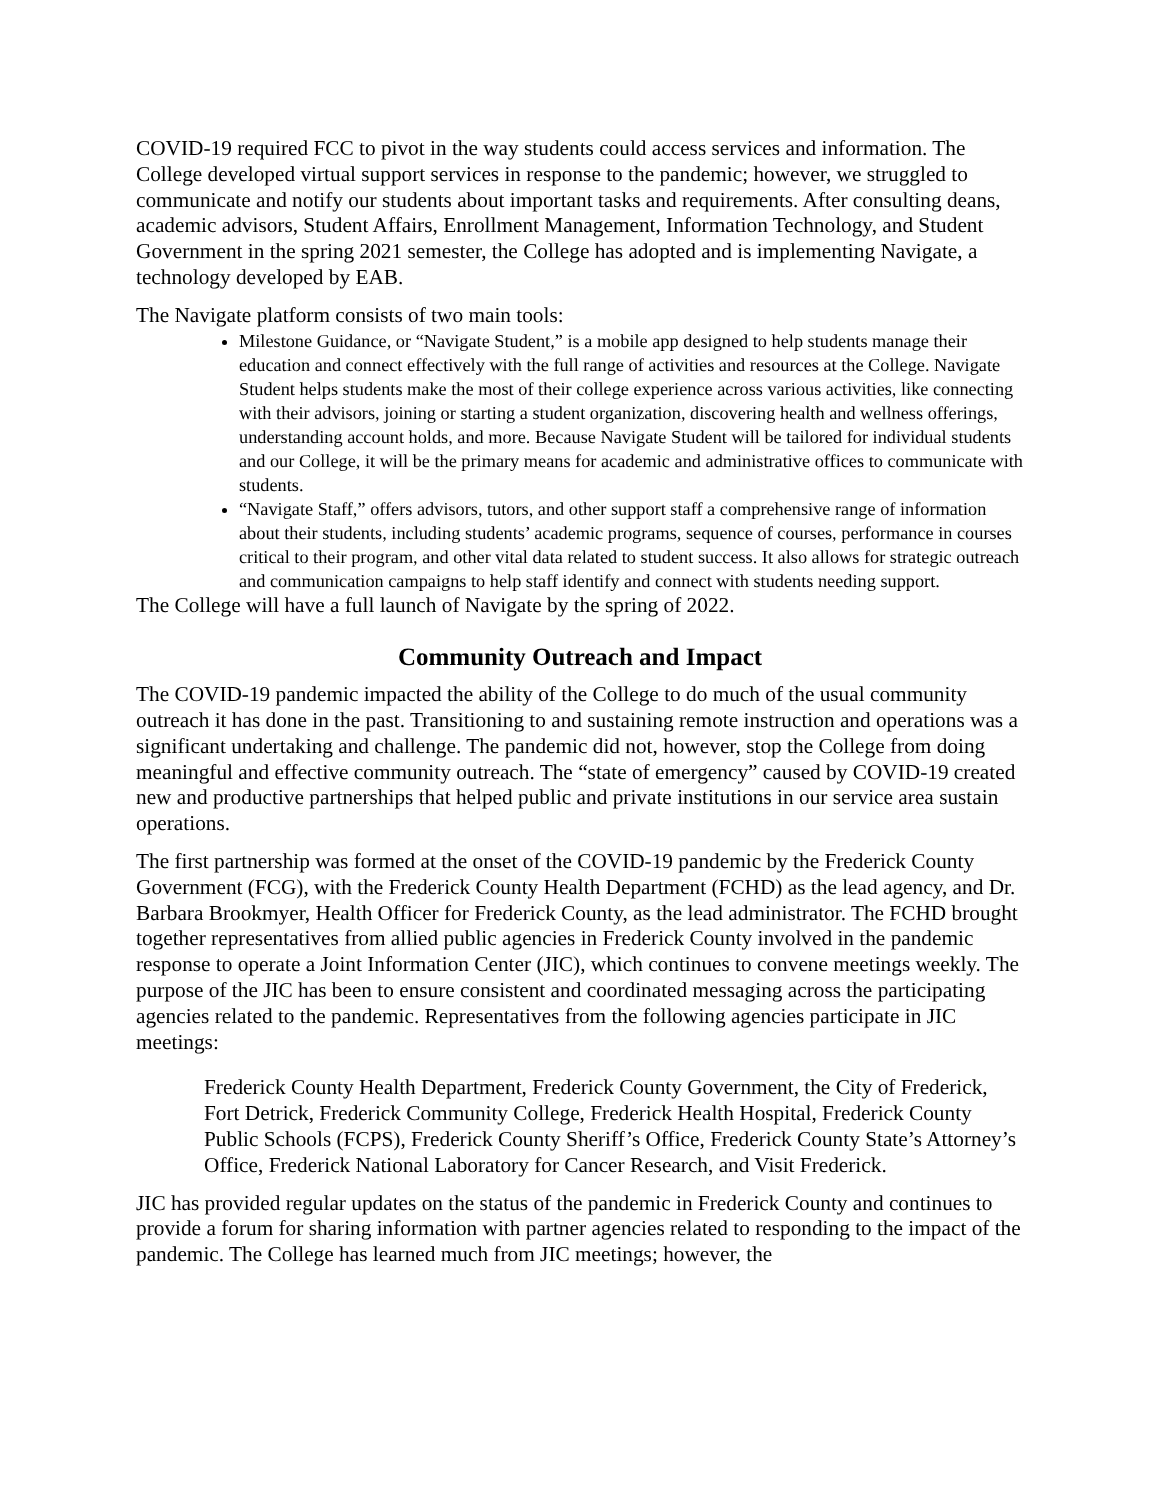COVID-19 required FCC to pivot in the way students could access services and information. The College developed virtual support services in response to the pandemic; however, we struggled to communicate and notify our students about important tasks and requirements. After consulting deans, academic advisors, Student Affairs, Enrollment Management, Information Technology, and Student Government in the spring 2021 semester, the College has adopted and is implementing Navigate, a technology developed by EAB.
The Navigate platform consists of two main tools:
Milestone Guidance, or “Navigate Student,” is a mobile app designed to help students manage their education and connect effectively with the full range of activities and resources at the College. Navigate Student helps students make the most of their college experience across various activities, like connecting with their advisors, joining or starting a student organization, discovering health and wellness offerings, understanding account holds, and more. Because Navigate Student will be tailored for individual students and our College, it will be the primary means for academic and administrative offices to communicate with students.
“Navigate Staff,” offers advisors, tutors, and other support staff a comprehensive range of information about their students, including students’ academic programs, sequence of courses, performance in courses critical to their program, and other vital data related to student success. It also allows for strategic outreach and communication campaigns to help staff identify and connect with students needing support.
The College will have a full launch of Navigate by the spring of 2022.
Community Outreach and Impact
The COVID-19 pandemic impacted the ability of the College to do much of the usual community outreach it has done in the past. Transitioning to and sustaining remote instruction and operations was a significant undertaking and challenge. The pandemic did not, however, stop the College from doing meaningful and effective community outreach. The “state of emergency” caused by COVID-19 created new and productive partnerships that helped public and private institutions in our service area sustain operations.
The first partnership was formed at the onset of the COVID-19 pandemic by the Frederick County Government (FCG), with the Frederick County Health Department (FCHD) as the lead agency, and Dr. Barbara Brookmyer, Health Officer for Frederick County, as the lead administrator. The FCHD brought together representatives from allied public agencies in Frederick County involved in the pandemic response to operate a Joint Information Center (JIC), which continues to convene meetings weekly. The purpose of the JIC has been to ensure consistent and coordinated messaging across the participating agencies related to the pandemic. Representatives from the following agencies participate in JIC meetings:
Frederick County Health Department, Frederick County Government, the City of Frederick, Fort Detrick, Frederick Community College, Frederick Health Hospital, Frederick County Public Schools (FCPS), Frederick County Sheriff’s Office, Frederick County State’s Attorney’s Office, Frederick National Laboratory for Cancer Research, and Visit Frederick.
JIC has provided regular updates on the status of the pandemic in Frederick County and continues to provide a forum for sharing information with partner agencies related to responding to the impact of the pandemic. The College has learned much from JIC meetings; however, the